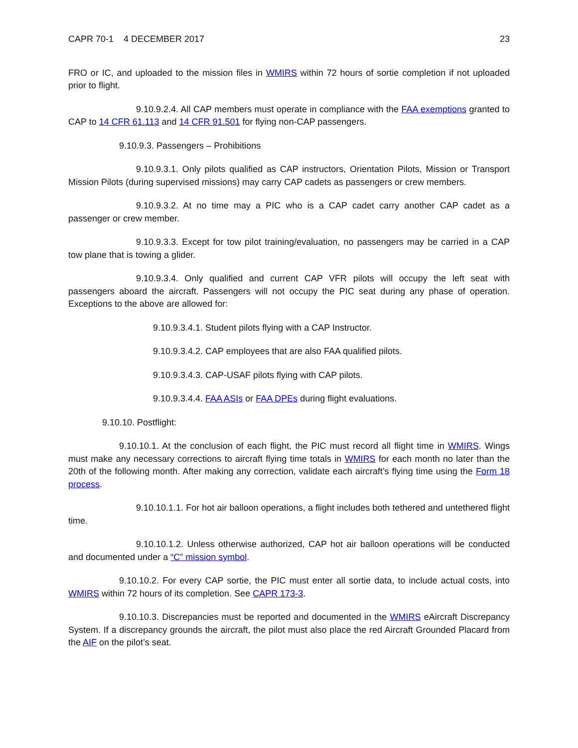CAPR 70-1 4 DECEMBER 2017 23
FRO or IC, and uploaded to the mission files in WMIRS within 72 hours of sortie completion if not uploaded prior to flight.
9.10.9.2.4. All CAP members must operate in compliance with the FAA exemptions granted to CAP to 14 CFR 61.113 and 14 CFR 91.501 for flying non-CAP passengers.
9.10.9.3. Passengers – Prohibitions
9.10.9.3.1. Only pilots qualified as CAP instructors, Orientation Pilots, Mission or Transport Mission Pilots (during supervised missions) may carry CAP cadets as passengers or crew members.
9.10.9.3.2. At no time may a PIC who is a CAP cadet carry another CAP cadet as a passenger or crew member.
9.10.9.3.3. Except for tow pilot training/evaluation, no passengers may be carried in a CAP tow plane that is towing a glider.
9.10.9.3.4. Only qualified and current CAP VFR pilots will occupy the left seat with passengers aboard the aircraft. Passengers will not occupy the PIC seat during any phase of operation. Exceptions to the above are allowed for:
9.10.9.3.4.1. Student pilots flying with a CAP Instructor.
9.10.9.3.4.2. CAP employees that are also FAA qualified pilots.
9.10.9.3.4.3. CAP-USAF pilots flying with CAP pilots.
9.10.9.3.4.4. FAA ASIs or FAA DPEs during flight evaluations.
9.10.10. Postflight:
9.10.10.1. At the conclusion of each flight, the PIC must record all flight time in WMIRS. Wings must make any necessary corrections to aircraft flying time totals in WMIRS for each month no later than the 20th of the following month. After making any correction, validate each aircraft’s flying time using the Form 18 process.
9.10.10.1.1. For hot air balloon operations, a flight includes both tethered and untethered flight time.
9.10.10.1.2. Unless otherwise authorized, CAP hot air balloon operations will be conducted and documented under a “C” mission symbol.
9.10.10.2. For every CAP sortie, the PIC must enter all sortie data, to include actual costs, into WMIRS within 72 hours of its completion. See CAPR 173-3.
9.10.10.3. Discrepancies must be reported and documented in the WMIRS eAircraft Discrepancy System. If a discrepancy grounds the aircraft, the pilot must also place the red Aircraft Grounded Placard from the AIF on the pilot’s seat.